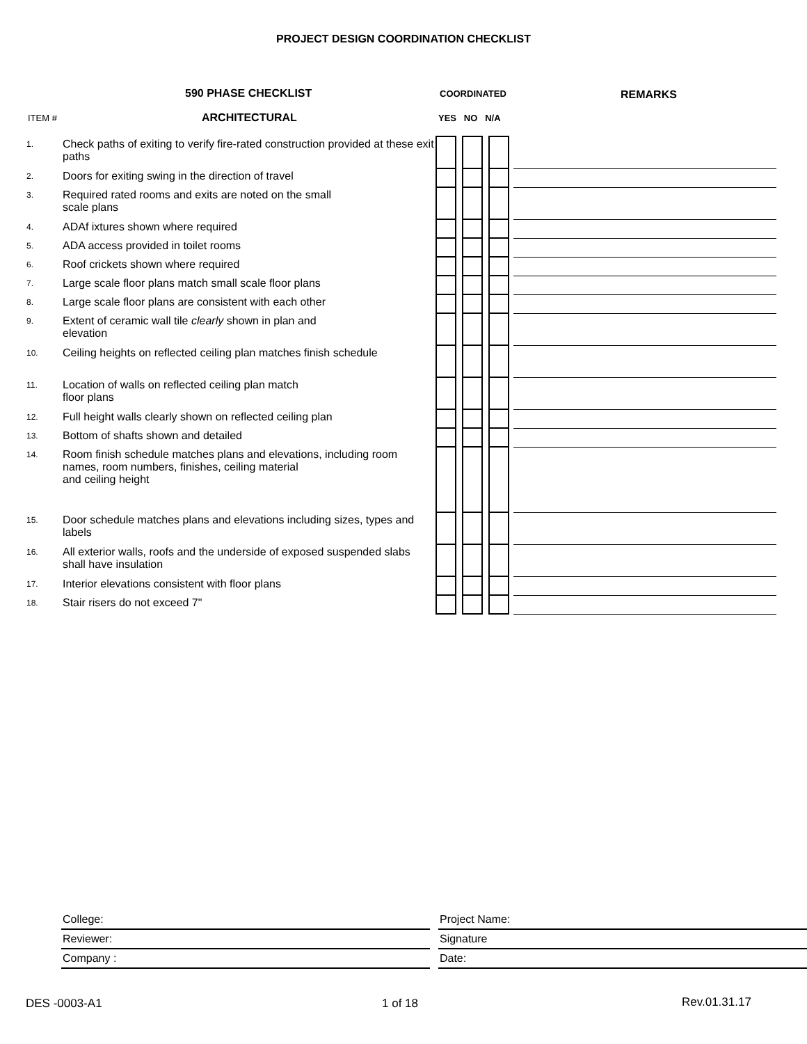PROJECT DESIGN COORDINATION CHECKLIST
590 PHASE CHECKLIST COORDINATED REMARKS
ITEM # ARCHITECTURAL YES NO N/A
| 1. | Check paths of exiting to verify fire-rated construction provided at these exit paths | | | | | | | |
| 2. | Doors for exiting swing in the direction of travel | | | | | | | |
| 3. | Required rated rooms and exits are noted on the small scale plans | | | | | | | |
| 4. | ADAf ixtures shown where required | | | | | | | |
| 5. | ADA access provided in toilet rooms | | | | | | | |
| 6. | Roof crickets shown where required | | | | | | | |
| 7. | Large scale floor plans match small scale floor plans | | | | | | | |
| 8. | Large scale floor plans are consistent with each other | | | | | | | |
| 9. | Extent of ceramic wall tile clearly shown in plan and elevation | | | | | | | |
| 10. | Ceiling heights on reflected ceiling plan matches finish schedule | | | | | | | |
| 11. | Location of walls on reflected ceiling plan match floor plans | | | | | | | |
| 12. | Full height walls clearly shown on reflected ceiling plan | | | | | | | |
| 13. | Bottom of shafts shown and detailed | | | | | | | |
| 14. | Room finish schedule matches plans and elevations, including room names, room numbers, finishes, ceiling material and ceiling height | | | | | | | |
| 15. | Door schedule matches plans and elevations including sizes, types and labels | | | | | | | |
| 16. | All exterior walls, roofs and the underside of exposed suspended slabs shall have insulation | | | | | | | |
| 17. | Interior elevations consistent with floor plans | | | | | | | |
| 18. | Stair risers do not exceed 7" | | | | | | | |
| College: | | Project Name: |
| Reviewer: | | Signature |
| Company : | | Date: |
DES -0003-A1 1 of 18 Rev.01.31.17